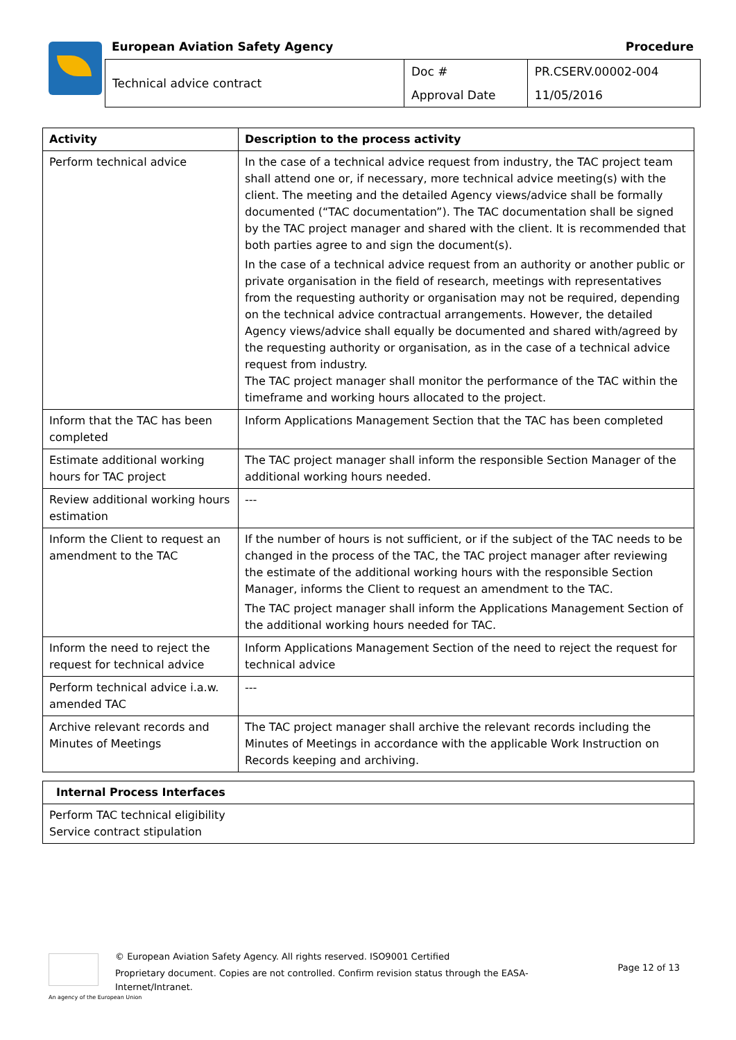European Aviation Safety Agency
Procedure
| Technical advice contract | Doc # | PR.CSERV.00002-004 |
| | Approval Date | 11/05/2016 |
| Activity | Description to the process activity |
| --- | --- |
| Perform technical advice | In the case of a technical advice request from industry, the TAC project team shall attend one or, if necessary, more technical advice meeting(s) with the client. The meeting and the detailed Agency views/advice shall be formally documented (“TAC documentation”). The TAC documentation shall be signed by the TAC project manager and shared with the client. It is recommended that both parties agree to and sign the document(s). In the case of a technical advice request from an authority or another public or private organisation in the field of research, meetings with representatives from the requesting authority or organisation may not be required, depending on the technical advice contractual arrangements. However, the detailed Agency views/advice shall equally be documented and shared with/agreed by the requesting authority or organisation, as in the case of a technical advice request from industry. The TAC project manager shall monitor the performance of the TAC within the timeframe and working hours allocated to the project. |
| Inform that the TAC has been completed | Inform Applications Management Section that the TAC has been completed |
| Estimate additional working hours for TAC project | The TAC project manager shall inform the responsible Section Manager of the additional working hours needed. |
| Review additional working hours estimation | --- |
| Inform the Client to request an amendment to the TAC | If the number of hours is not sufficient, or if the subject of the TAC needs to be changed in the process of the TAC, the TAC project manager after reviewing the estimate of the additional working hours with the responsible Section Manager, informs the Client to request an amendment to the TAC. The TAC project manager shall inform the Applications Management Section of the additional working hours needed for TAC. |
| Inform the need to reject the request for technical advice | Inform Applications Management Section of the need to reject the request for technical advice |
| Perform technical advice i.a.w. amended TAC | --- |
| Archive relevant records and Minutes of Meetings | The TAC project manager shall archive the relevant records including the Minutes of Meetings in accordance with the applicable Work Instruction on Records keeping and archiving. |
| Internal Process Interfaces |
| --- |
| Perform TAC technical eligibility Service contract stipulation |
© European Aviation Safety Agency. All rights reserved. ISO9001 Certified
Proprietary document. Copies are not controlled. Confirm revision status through the EASA-Internet/Intranet.
Page 12 of 13
An agency of the European Union